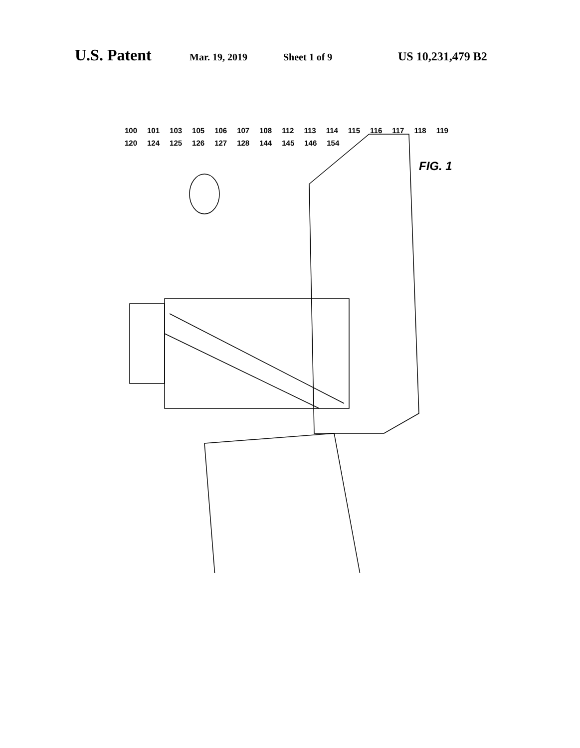U.S. Patent Mar. 19, 2019 Sheet 1 of 9 US 10,231,479 B2
100 101 103 105 106 107 108 112 113 114 115 116 117 118 119 120 124 125 126 127 128 144 145 146 154
FIG. 1